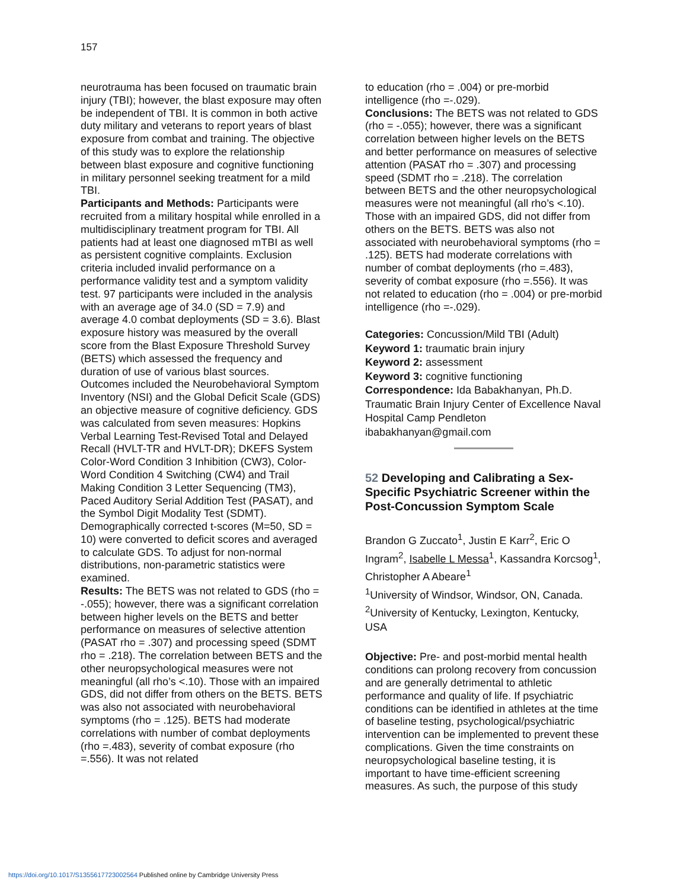157
neurotrauma has been focused on traumatic brain injury (TBI); however, the blast exposure may often be independent of TBI. It is common in both active duty military and veterans to report years of blast exposure from combat and training. The objective of this study was to explore the relationship between blast exposure and cognitive functioning in military personnel seeking treatment for a mild TBI.
Participants and Methods: Participants were recruited from a military hospital while enrolled in a multidisciplinary treatment program for TBI. All patients had at least one diagnosed mTBI as well as persistent cognitive complaints. Exclusion criteria included invalid performance on a performance validity test and a symptom validity test. 97 participants were included in the analysis with an average age of 34.0 (SD = 7.9) and average 4.0 combat deployments (SD = 3.6). Blast exposure history was measured by the overall score from the Blast Exposure Threshold Survey (BETS) which assessed the frequency and duration of use of various blast sources.
Outcomes included the Neurobehavioral Symptom Inventory (NSI) and the Global Deficit Scale (GDS) an objective measure of cognitive deficiency. GDS was calculated from seven measures: Hopkins Verbal Learning Test-Revised Total and Delayed Recall (HVLT-TR and HVLT-DR); DKEFS System Color-Word Condition 3 Inhibition (CW3), Color-Word Condition 4 Switching (CW4) and Trail Making Condition 3 Letter Sequencing (TM3), Paced Auditory Serial Addition Test (PASAT), and the Symbol Digit Modality Test (SDMT). Demographically corrected t-scores (M=50, SD = 10) were converted to deficit scores and averaged to calculate GDS. To adjust for non-normal distributions, non-parametric statistics were examined.
Results: The BETS was not related to GDS (rho = -.055); however, there was a significant correlation between higher levels on the BETS and better performance on measures of selective attention (PASAT rho = .307) and processing speed (SDMT rho = .218). The correlation between BETS and the other neuropsychological measures were not meaningful (all rho’s <.10). Those with an impaired GDS, did not differ from others on the BETS. BETS was also not associated with neurobehavioral symptoms (rho = .125). BETS had moderate correlations with number of combat deployments (rho =.483), severity of combat exposure (rho =.556). It was not related
to education (rho = .004) or pre-morbid intelligence (rho =-.029).
Conclusions: The BETS was not related to GDS (rho = -.055); however, there was a significant correlation between higher levels on the BETS and better performance on measures of selective attention (PASAT rho = .307) and processing speed (SDMT rho = .218). The correlation between BETS and the other neuropsychological measures were not meaningful (all rho’s <.10). Those with an impaired GDS, did not differ from others on the BETS. BETS was also not associated with neurobehavioral symptoms (rho = .125). BETS had moderate correlations with number of combat deployments (rho =.483), severity of combat exposure (rho =.556). It was not related to education (rho = .004) or pre-morbid intelligence (rho =-.029).
Categories: Concussion/Mild TBI (Adult)
Keyword 1: traumatic brain injury
Keyword 2: assessment
Keyword 3: cognitive functioning
Correspondence: Ida Babakhanyan, Ph.D. Traumatic Brain Injury Center of Excellence Naval Hospital Camp Pendleton ibabakhanyan@gmail.com
52 Developing and Calibrating a Sex-Specific Psychiatric Screener within the Post-Concussion Symptom Scale
Brandon G Zuccato<sup>1</sup>, Justin E Karr<sup>2</sup>, Eric O Ingram<sup>2</sup>, Isabelle L Messa<sup>1</sup>, Kassandra Korcsog<sup>1</sup>, Christopher A Abeare<sup>1</sup>
<sup>1</sup> University of Windsor, Windsor, ON, Canada. <sup>2</sup>University of Kentucky, Lexington, Kentucky, USA
Objective: Pre- and post-morbid mental health conditions can prolong recovery from concussion and are generally detrimental to athletic performance and quality of life. If psychiatric conditions can be identified in athletes at the time of baseline testing, psychological/psychiatric intervention can be implemented to prevent these complications. Given the time constraints on neuropsychological baseline testing, it is important to have time-efficient screening measures. As such, the purpose of this study
https://doi.org/10.1017/S1355617723002564 Published online by Cambridge University Press